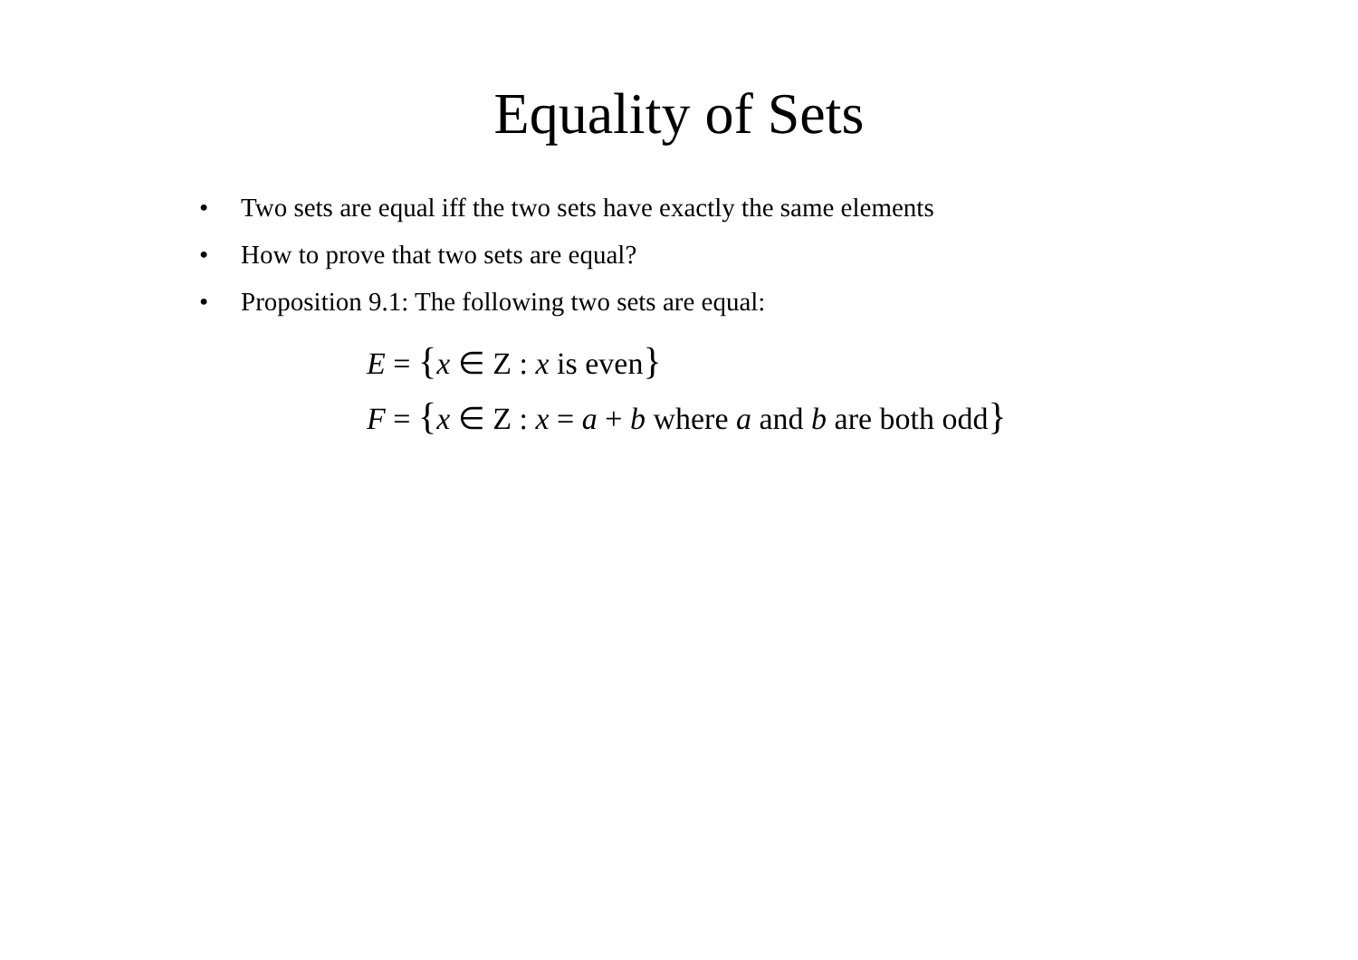Equality of Sets
• Two sets are equal iff the two sets have exactly the same elements
• How to prove that two sets are equal?
• Proposition 9.1: The following two sets are equal:
E = {x ∈ Z : x is even}
F = {x ∈ Z : x = a + b where a and b are both odd}